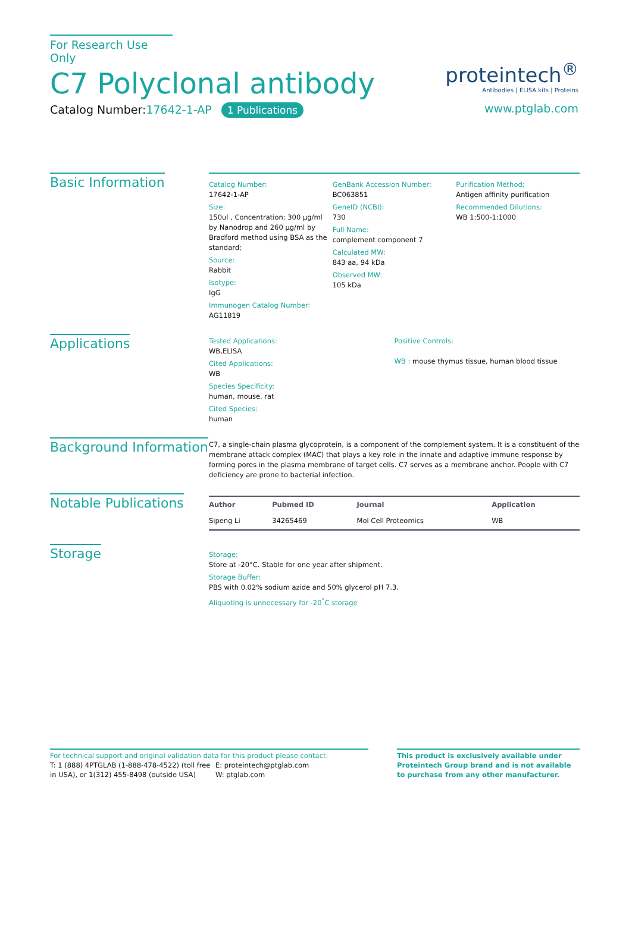proteintech<sup>®</sup>
Antibodies | ELISA kits | Proteins
www.ptglab.com
For Research Use Only
C7 Polyclonal antibody
Catalog Number:17642-1-AP 1 Publications
Basic Information
Catalog Number:
17642-1-AP
Size:
150ul , Concentration: 300 μg/ml by Nanodrop and 260 μg/ml by Bradford method using BSA as the standard;
Source:
Rabbit
Isotype:
IgG
Immunogen Catalog Number:
AG11819
GenBank Accession Number:
BC063851
GeneID (NCBI):
730
Full Name:
complement component 7
Calculated MW:
843 aa, 94 kDa
Observed MW:
105 kDa
Purification Method:
Antigen affinity purification
Recommended Dilutions:
WB 1:500-1:1000
Applications
Tested Applications:
WB,ELISA
Cited Applications:
WB
Species Specificity:
human, mouse, rat
Cited Species:
human
Positive Controls:
WB : mouse thymus tissue, human blood tissue
Background Information
C7, a single-chain plasma glycoprotein, is a component of the complement system. It is a constituent of the membrane attack complex (MAC) that plays a key role in the innate and adaptive immune response by forming pores in the plasma membrane of target cells. C7 serves as a membrane anchor. People with C7 deficiency are prone to bacterial infection.
Notable Publications
| Author | Pubmed ID | Journal | Application |
| --- | --- | --- | --- |
| Sipeng Li | 34265469 | Mol Cell Proteomics | WB |
Storage
Storage:
Store at -20°C. Stable for one year after shipment.
Storage Buffer:
PBS with 0.02% sodium azide and 50% glycerol pH 7.3.
Aliquoting is unnecessary for -20<sup>°</sup>C storage
For technical support and original validation data for this product please contact:
T: 1 (888) 4PTGLAB (1-888-478-4522) (toll free in USA), or 1(312) 455-8498 (outside USA)
E: proteintech@ptglab.com
W: ptglab.com
This product is exclusively available under Proteintech Group brand and is not available to purchase from any other manufacturer.